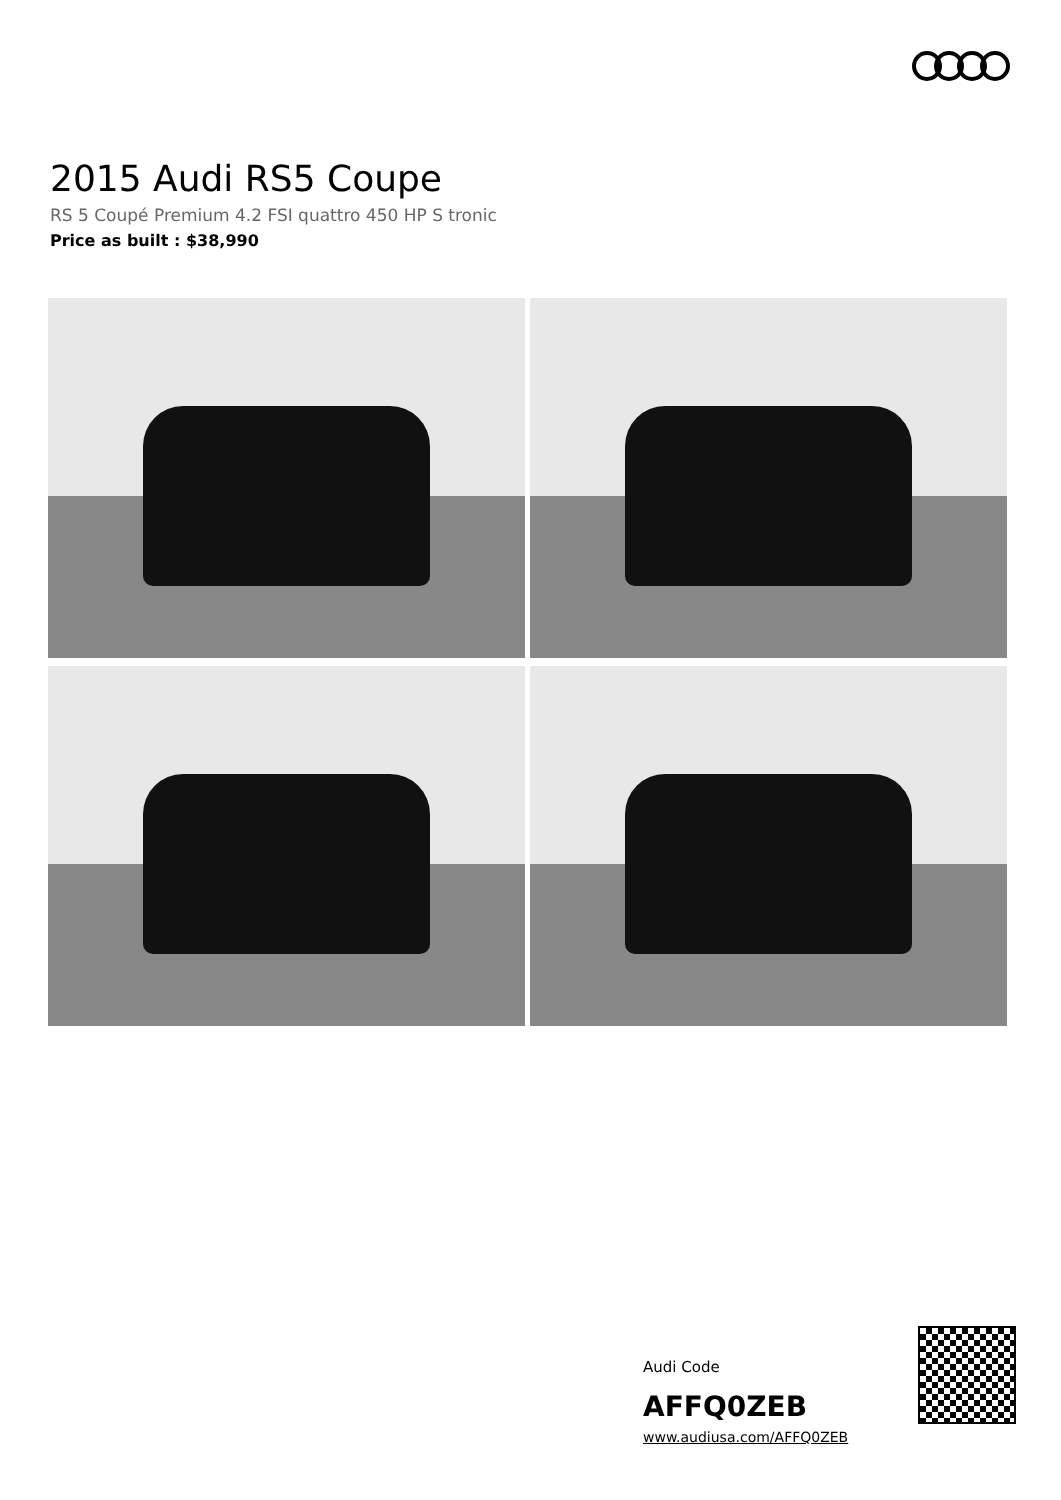2015 Audi RS5 Coupe
RS 5 Coupé Premium 4.2 FSI quattro 450 HP S tronic
Price as built : $38,990
Audi Code
AFFQ0ZEB
www.audiusa.com/AFFQ0ZEB